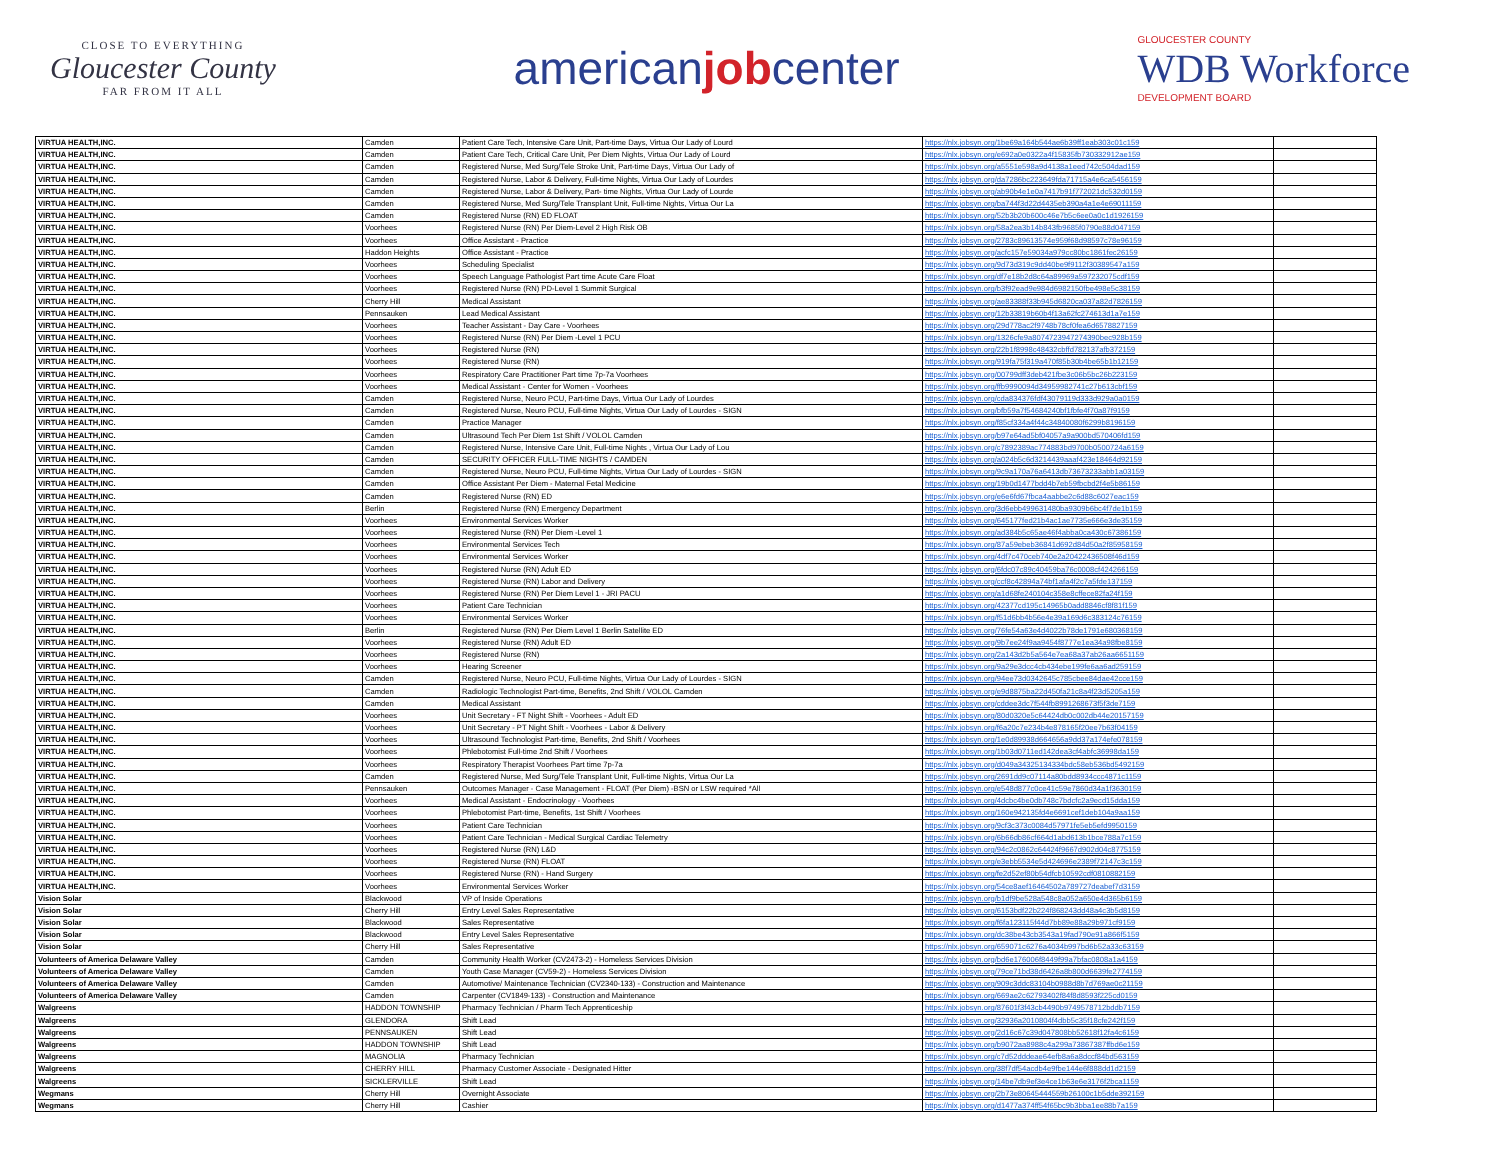CLOSE TO EVERYTHING
Gloucester County
FAR FROM IT ALL
americanjobcenter
GLOUCESTER COUNTY
WDB Workforce
DEVELOPMENT BOARD
| VIRTUA HEALTH,INC. | Camden | Patient Care Tech, Intensive Care Unit, Part-time Days, Virtua Our Lady of Lourd | https://nlx.jobsyn.org/1be69a164b544ae6b39ff1eab303c01c159 | |
| VIRTUA HEALTH,INC. | Camden | Patient Care Tech, Critical Care Unit, Per Diem Nights, Virtua Our Lady of Lourd | https://nlx.jobsyn.org/e692a0e0322a4f15835fb730332912ae159 | |
| VIRTUA HEALTH,INC. | Camden | Registered Nurse, Med Surg/Tele Stroke Unit, Part-time Days, Virtua Our Lady of | https://nlx.jobsyn.org/a5551e598a9d4138a1eed742c504dad159 | |
| VIRTUA HEALTH,INC. | Camden | Registered Nurse, Labor & Delivery, Full-time Nights, Virtua Our Lady of Lourdes | https://nlx.jobsyn.org/da7286bc223649fda71715a4e6ca5456159 | |
| VIRTUA HEALTH,INC. | Camden | Registered Nurse, Labor & Delivery, Part- time Nights, Virtua Our Lady of Lourde | https://nlx.jobsyn.org/ab90b4e1e0a7417b91f772021dc532d0159 | |
| VIRTUA HEALTH,INC. | Camden | Registered Nurse, Med Surg/Tele Transplant Unit, Full-time Nights, Virtua Our La | https://nlx.jobsyn.org/ba744f3d22d4435eb390a4a1e4e69011159 | |
| VIRTUA HEALTH,INC. | Camden | Registered Nurse (RN) ED FLOAT | https://nlx.jobsyn.org/52b3b20b600c46e7b5c6ee0a0c1d1926159 | |
| VIRTUA HEALTH,INC. | Voorhees | Registered Nurse (RN) Per Diem-Level 2 High Risk OB | https://nlx.jobsyn.org/58a2ea3b14b843fb9685f0790e88d047159 | |
| VIRTUA HEALTH,INC. | Voorhees | Office Assistant - Practice | https://nlx.jobsyn.org/2783c89613574e959f68d98597c78e96159 | |
| VIRTUA HEALTH,INC. | Haddon Heights | Office Assistant - Practice | https://nlx.jobsyn.org/acfc157e59034a979cc80bc1861fec26159 | |
| VIRTUA HEALTH,INC. | Voorhees | Scheduling Specialist | https://nlx.jobsyn.org/9d73d319c9dd40be9f9112f30389547a159 | |
| VIRTUA HEALTH,INC. | Voorhees | Speech Language Pathologist Part time Acute Care Float | https://nlx.jobsyn.org/df7e18b2d8c64a89969a597232075cdf159 | |
| VIRTUA HEALTH,INC. | Voorhees | Registered Nurse (RN) PD-Level 1 Summit Surgical | https://nlx.jobsyn.org/b3f92ead9e984d6982150fbe498e5c38159 | |
| VIRTUA HEALTH,INC. | Cherry Hill | Medical Assistant | https://nlx.jobsyn.org/ae83388f33b945d6820ca037a82d7826159 | |
| VIRTUA HEALTH,INC. | Pennsauken | Lead Medical Assistant | https://nlx.jobsyn.org/12b33819b60b4f13a62fc274613d1a7e159 | |
| VIRTUA HEALTH,INC. | Voorhees | Teacher Assistant - Day Care - Voorhees | https://nlx.jobsyn.org/29d778ac2f9748b78cf0fea6d6578827159 | |
| VIRTUA HEALTH,INC. | Voorhees | Registered Nurse (RN) Per Diem -Level 1 PCU | https://nlx.jobsyn.org/1326cfe9a807472394727439​0bec928b159 | |
| VIRTUA HEALTH,INC. | Voorhees | Registered Nurse (RN) | https://nlx.jobsyn.org/22b1f8998c48432cbffd782137afb372159 | |
| VIRTUA HEALTH,INC. | Voorhees | Registered Nurse (RN) | https://nlx.jobsyn.org/919fa75f319a470f85b30b4be65b1b12159 | |
| VIRTUA HEALTH,INC. | Voorhees | Respiratory Care Practitioner Part time 7p-7a Voorhees | https://nlx.jobsyn.org/00799dff3deb421fbe3c06b5bc26b223159 | |
| VIRTUA HEALTH,INC. | Voorhees | Medical Assistant - Center for Women - Voorhees | https://nlx.jobsyn.org/ffb9990094d34959982741c27b613cbf159 | |
| VIRTUA HEALTH,INC. | Camden | Registered Nurse, Neuro PCU, Part-time Days, Virtua Our Lady of Lourdes | https://nlx.jobsyn.org/cda834376fdf43079119d333d929a0a0159 | |
| VIRTUA HEALTH,INC. | Camden | Registered Nurse, Neuro PCU, Full-time Nights, Virtua Our Lady of Lourdes - SIGN | https://nlx.jobsyn.org/bfb59a7f54684240bf1fbfe4f70a87f9159 | |
| VIRTUA HEALTH,INC. | Camden | Practice Manager | https://nlx.jobsyn.org/f85cf334a4f44c34840080f6299b8196159 | |
| VIRTUA HEALTH,INC. | Camden | Ultrasound Tech Per Diem 1st Shift / VOLOL Camden | https://nlx.jobsyn.org/b97e64ad5bf04057a9a900bd570406fd159 | |
| VIRTUA HEALTH,INC. | Camden | Registered Nurse, Intensive Care Unit, Full-time Nights , Virtua Our Lady of Lou | https://nlx.jobsyn.org/c7892389ac774883bd9700b0500724a6159 | |
| VIRTUA HEALTH,INC. | Camden | SECURITY OFFICER FULL-TIME NIGHTS / CAMDEN | https://nlx.jobsyn.org/a024b5c6d3214439aaaf423e18464d92159 | |
| VIRTUA HEALTH,INC. | Camden | Registered Nurse, Neuro PCU, Full-time Nights, Virtua Our Lady of Lourdes - SIGN | https://nlx.jobsyn.org/9c9a170a76a6413db73673233abb1a03159 | |
| VIRTUA HEALTH,INC. | Camden | Office Assistant Per Diem - Maternal Fetal Medicine | https://nlx.jobsyn.org/19b0d1477bdd4b7eb59fbcbd2f4e5b86159 | |
| VIRTUA HEALTH,INC. | Camden | Registered Nurse (RN) ED | https://nlx.jobsyn.org/e6e6fd67fbca4aabbe2c6d88c6027eac159 | |
| VIRTUA HEALTH,INC. | Berlin | Registered Nurse (RN) Emergency Department | https://nlx.jobsyn.org/3d6ebb499631480ba9309b6bc4f7de1b159 | |
| VIRTUA HEALTH,INC. | Voorhees | Environmental Services Worker | https://nlx.jobsyn.org/645177fed21b4ac1ae7735e666e3de35159 | |
| VIRTUA HEALTH,INC. | Voorhees | Registered Nurse (RN) Per Diem -Level 1 | https://nlx.jobsyn.org/ad384b5c65ae46f4abba0ca430c67386159 | |
| VIRTUA HEALTH,INC. | Voorhees | Environmental Services Tech | https://nlx.jobsyn.org/87a59ebeb36841d692d84d50a2f85958159 | |
| VIRTUA HEALTH,INC. | Voorhees | Environmental Services Worker | https://nlx.jobsyn.org/4df7c470ceb740e2a20422436508f46d159 | |
| VIRTUA HEALTH,INC. | Voorhees | Registered Nurse (RN) Adult ED | https://nlx.jobsyn.org/6fdc07c89c40459ba76c0008cf424266159 | |
| VIRTUA HEALTH,INC. | Voorhees | Registered Nurse (RN) Labor and Delivery | https://nlx.jobsyn.org/ccf8c42894a74bf1afa4f2c7a5fde137159 | |
| VIRTUA HEALTH,INC. | Voorhees | Registered Nurse (RN) Per Diem Level 1 - JRI PACU | https://nlx.jobsyn.org/a1d68fe240104c358e8cffece82fa24f159 | |
| VIRTUA HEALTH,INC. | Voorhees | Patient Care Technician | https://nlx.jobsyn.org/42377cd195c14965b0add8846cf8f81f159 | |
| VIRTUA HEALTH,INC. | Voorhees | Environmental Services Worker | https://nlx.jobsyn.org/f51d6bb4b56e4e39a169d6c383124c76159 | |
| VIRTUA HEALTH,INC. | Berlin | Registered Nurse (RN) Per Diem Level 1 Berlin Satellite ED | https://nlx.jobsyn.org/76fe54a63e4d4022b78de1791e680368159 | |
| VIRTUA HEALTH,INC. | Voorhees | Registered Nurse (RN) Adult ED | https://nlx.jobsyn.org/9b7ee24f9aa9454f8777e1ea34a98fbe8159 | |
| VIRTUA HEALTH,INC. | Voorhees | Registered Nurse (RN) | https://nlx.jobsyn.org/2a143d2b5a564e7ea68a37ab26aa6651159 | |
| VIRTUA HEALTH,INC. | Voorhees | Hearing Screener | https://nlx.jobsyn.org/9a29e3dcc4cb434ebe199fe6aa6ad259159 | |
| VIRTUA HEALTH,INC. | Camden | Registered Nurse, Neuro PCU, Full-time Nights, Virtua Our Lady of Lourdes - SIGN | https://nlx.jobsyn.org/94ee73d0342645c785cbee84dae42cce159 | |
| VIRTUA HEALTH,INC. | Camden | Radiologic Technologist Part-time, Benefits, 2nd Shift / VOLOL Camden | https://nlx.jobsyn.org/e9d8875ba22d450fa21c8a4f23d5205a159 | |
| VIRTUA HEALTH,INC. | Camden | Medical Assistant | https://nlx.jobsyn.org/cddee3dc7f544fb8991268673f5f3de7159 | |
| VIRTUA HEALTH,INC. | Voorhees | Unit Secretary - FT Night Shift - Voorhees - Adult ED | https://nlx.jobsyn.org/80d0320e5c64424db0c002db44e20157159 | |
| VIRTUA HEALTH,INC. | Voorhees | Unit Secretary - PT Night Shift - Voorhees - Labor & Delivery | https://nlx.jobsyn.org/f6a20c7e234b4e878165f20ee7b63f04159 | |
| VIRTUA HEALTH,INC. | Voorhees | Ultrasound Technologist Part-time, Benefits, 2nd Shift / Voorhees | https://nlx.jobsyn.org/1e0d89938d664656a9dd37a174efe078159 | |
| VIRTUA HEALTH,INC. | Voorhees | Phlebotomist Full-time 2nd Shift / Voorhees | https://nlx.jobsyn.org/1b03d0711ed142dea3cf4abfc36998da159 | |
| VIRTUA HEALTH,INC. | Voorhees | Respiratory Therapist Voorhees Part time 7p-7a | https://nlx.jobsyn.org/d049a34325134334bdc58eb536bd5492159 | |
| VIRTUA HEALTH,INC. | Camden | Registered Nurse, Med Surg/Tele Transplant Unit, Full-time Nights, Virtua Our La | https://nlx.jobsyn.org/2691dd9c07114a80bdd8934ccc4871c1159 | |
| VIRTUA HEALTH,INC. | Pennsauken | Outcomes Manager - Case Management - FLOAT (Per Diem) -BSN or LSW required *All | https://nlx.jobsyn.org/e548d877c0ce41c59e7860d34a1f3630159 | |
| VIRTUA HEALTH,INC. | Voorhees | Medical Assistant - Endocrinology - Voorhees | https://nlx.jobsyn.org/4dcbc4be0db748c7bdcfc2a9ecd15dda159 | |
| VIRTUA HEALTH,INC. | Voorhees | Phlebotomist Part-time, Benefits, 1st Shift / Voorhees | https://nlx.jobsyn.org/160e942135fd4e6691cef1deb104a9aa159 | |
| VIRTUA HEALTH,INC. | Voorhees | Patient Care Technician | https://nlx.jobsyn.org/9cf3c373c0084d57971fe5eb5efd9950159 | |
| VIRTUA HEALTH,INC. | Voorhees | Patient Care Technician - Medical Surgical Cardiac Telemetry | https://nlx.jobsyn.org/6b66db86cf664d1abd613b1bce788a7c159 | |
| VIRTUA HEALTH,INC. | Voorhees | Registered Nurse (RN) L&D | https://nlx.jobsyn.org/94c2c0862c64424f9667d902d04c8775159 | |
| VIRTUA HEALTH,INC. | Voorhees | Registered Nurse (RN) FLOAT | https://nlx.jobsyn.org/e3ebb5534e5d424696e2389f72147c3c159 | |
| VIRTUA HEALTH,INC. | Voorhees | Registered Nurse (RN) - Hand Surgery | https://nlx.jobsyn.org/fe2d52ef80b54dfcb10592cdf0810882159 | |
| VIRTUA HEALTH,INC. | Voorhees | Environmental Services Worker | https://nlx.jobsyn.org/54ce8aef16464502a789727deabef7d3159 | |
| Vision Solar | Blackwood | VP of Inside Operations | https://nlx.jobsyn.org/b1df9be528a548c8a052a650e4d365b6159 | |
| Vision Solar | Cherry Hill | Entry Level Sales Representative | https://nlx.jobsyn.org/6153bdf22b224f868243dd48a4c3b5d8159 | |
| Vision Solar | Blackwood | Sales Representative | https://nlx.jobsyn.org/f6fa123115f44d7bb89e88a29b971cf9159 | |
| Vision Solar | Blackwood | Entry Level Sales Representative | https://nlx.jobsyn.org/dc38be43cb3543a19fad790e91a866f5159 | |
| Vision Solar | Cherry Hill | Sales Representative | https://nlx.jobsyn.org/659071c6276a4034b997bd6b52a33c63159 | |
| Volunteers of America Delaware Valley | Camden | Community Health Worker (CV2473-2) - Homeless Services Division | https://nlx.jobsyn.org/bd6e176006f8449f99a7bfac0808a1a4159 | |
| Volunteers of America Delaware Valley | Camden | Youth Case Manager (CV59-2) - Homeless Services Division | https://nlx.jobsyn.org/79ce71bd38d6426a8b800d6639fe2774159 | |
| Volunteers of America Delaware Valley | Camden | Automotive/ Maintenance Technician (CV2340-133) - Construction and Maintenance | https://nlx.jobsyn.org/909c3ddc83104b0988d8b7d769ae0c21159 | |
| Volunteers of America Delaware Valley | Camden | Carpenter (CV1849-133) - Construction and Maintenance | https://nlx.jobsyn.org/669ae2c62793402f84f8d8593f225cd0159 | |
| Walgreens | HADDON TOWNSHIP | Pharmacy Technician / Pharm Tech Apprenticeship | https://nlx.jobsyn.org/87601f3f43cb4490b9749578712bddb7159 | |
| Walgreens | GLENDORA | Shift Lead | https://nlx.jobsyn.org/32936a2010804f4dbb5c35f18cfe242f159 | |
| Walgreens | PENNSAUKEN | Shift Lead | https://nlx.jobsyn.org/2d16c67c39d047808bb52618f12fa4c6159 | |
| Walgreens | HADDON TOWNSHIP | Shift Lead | https://nlx.jobsyn.org/b9072aa8988c4a299a73867387ffbd6e159 | |
| Walgreens | MAGNOLIA | Pharmacy Technician | https://nlx.jobsyn.org/c7d52dddeae64efb8a6a8dccf84bd563159 | |
| Walgreens | CHERRY HILL | Pharmacy Customer Associate - Designated Hitter | https://nlx.jobsyn.org/38f7df54acdb4e9fbe144e6f888dd1d2159 | |
| Walgreens | SICKLERVILLE | Shift Lead | https://nlx.jobsyn.org/14be7db9ef3e4ce1b63e6e3176f2bca1159 | |
| Wegmans | Cherry Hill | Overnight Associate | https://nlx.jobsyn.org/2b73e80645444559b26100c1b5dde392159 | |
| Wegmans | Cherry Hill | Cashier | https://nlx.jobsyn.org/d1477a374ff54f65bc9b3bba1ee88b7a159 | |